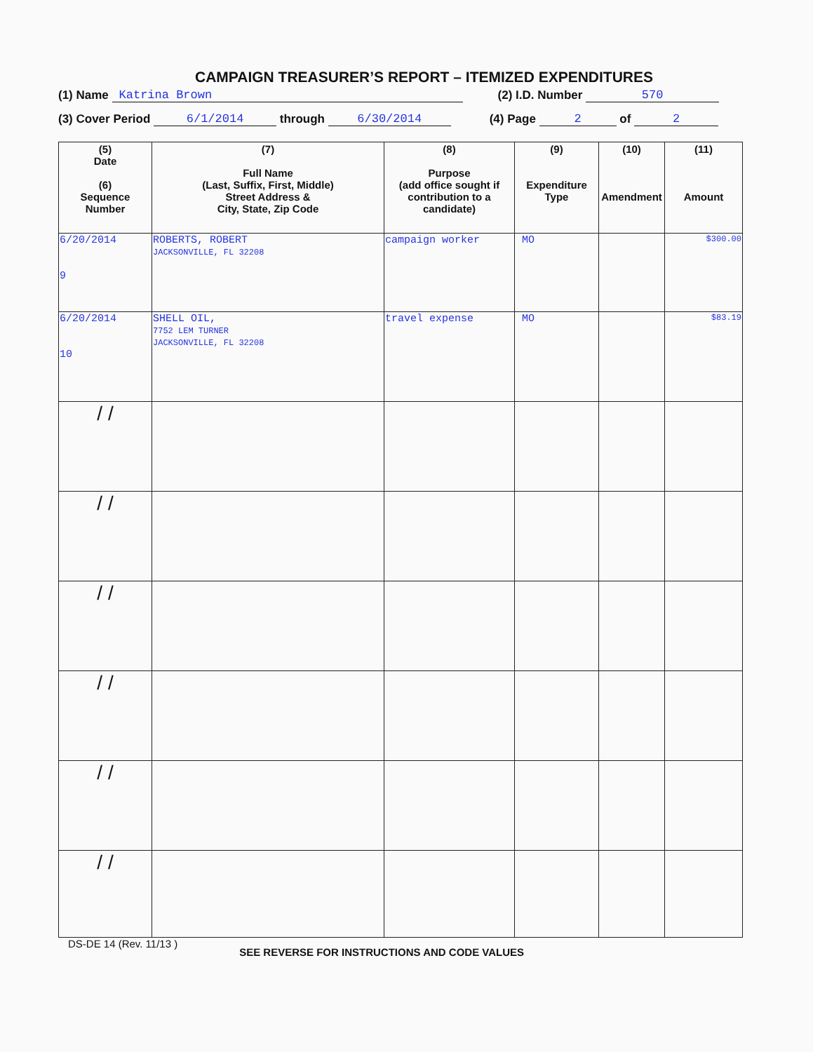CAMPAIGN TREASURER’S REPORT – ITEMIZED EXPENDITURES
(1) Name Katrina Brown (2) I.D. Number 570
(3) Cover Period 6/1/2014 through 6/30/2014 (4) Page 2 of 2
| (5) Date (6) Sequence Number | (7) Full Name (Last, Suffix, First, Middle) Street Address & City, State, Zip Code | (8) Purpose (add office sought if contribution to a candidate) | (9) Expenditure Type | (10) Amendment | (11) Amount |
| --- | --- | --- | --- | --- | --- |
| 6/20/2014 9 | ROBERTS, ROBERT JACKSONVILLE, FL 32208 | campaign worker | MO | | $300.00 |
| 6/20/2014 10 | SHELL OIL, 7752 LEM TURNER JACKSONVILLE, FL 32208 | travel expense | MO | | $83.19 |
| / / | | | | | |
| / / | | | | | |
| / / | | | | | |
| / / | | | | | |
| / / | | | | | |
| / / | | | | | |
DS-DE 14 (Rev. 11/13 ) SEE REVERSE FOR INSTRUCTIONS AND CODE VALUES